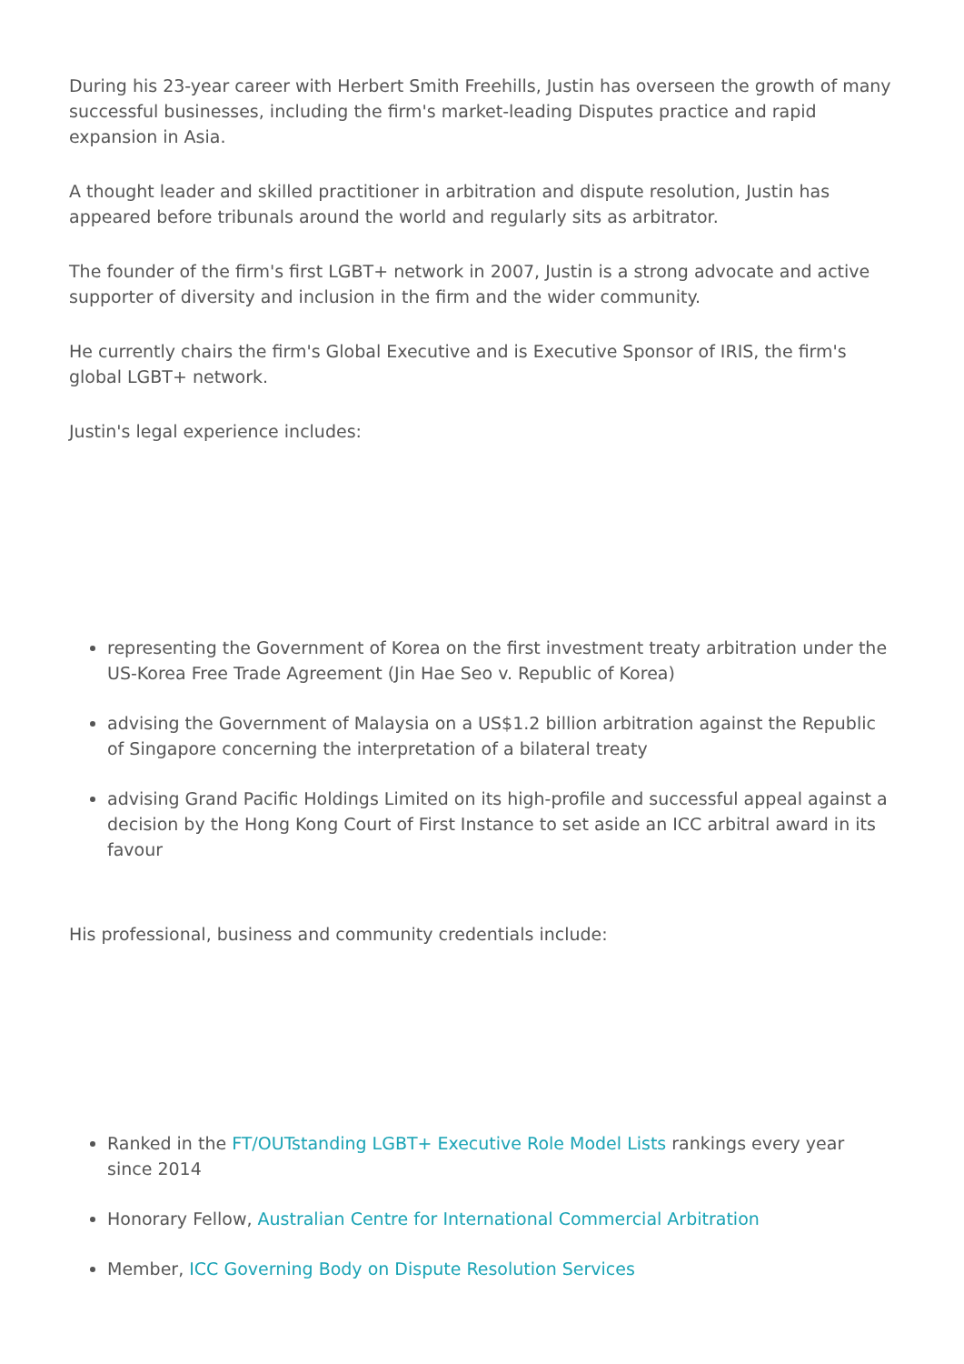During his 23-year career with Herbert Smith Freehills, Justin has overseen the growth of many successful businesses, including the firm's market-leading Disputes practice and rapid expansion in Asia.
A thought leader and skilled practitioner in arbitration and dispute resolution, Justin has appeared before tribunals around the world and regularly sits as arbitrator.
The founder of the firm's first LGBT+ network in 2007, Justin is a strong advocate and active supporter of diversity and inclusion in the firm and the wider community.
He currently chairs the firm's Global Executive and is Executive Sponsor of IRIS, the firm's global LGBT+ network.
Justin's legal experience includes:
representing the Government of Korea on the first investment treaty arbitration under the US-Korea Free Trade Agreement (Jin Hae Seo v. Republic of Korea)
advising the Government of Malaysia on a US$1.2 billion arbitration against the Republic of Singapore concerning the interpretation of a bilateral treaty
advising Grand Pacific Holdings Limited on its high-profile and successful appeal against a decision by the Hong Kong Court of First Instance to set aside an ICC arbitral award in its favour
His professional, business and community credentials include:
Ranked in the FT/OUTstanding LGBT+ Executive Role Model Lists rankings every year since 2014
Honorary Fellow, Australian Centre for International Commercial Arbitration
Member, ICC Governing Body on Dispute Resolution Services